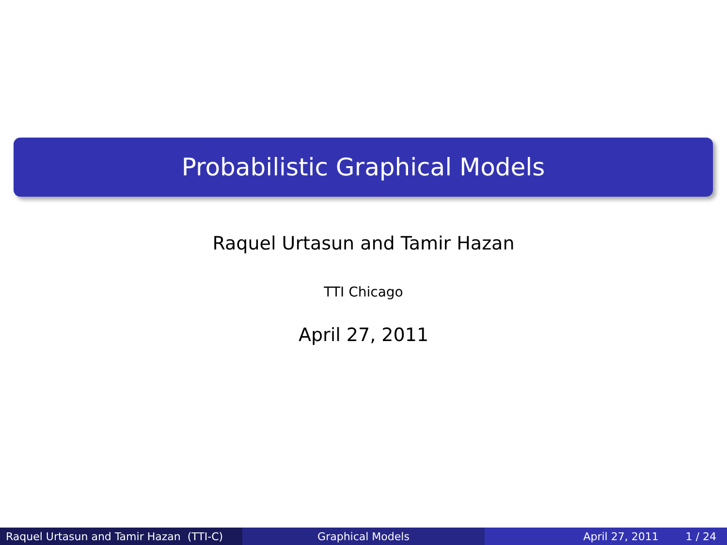Probabilistic Graphical Models
Raquel Urtasun and Tamir Hazan
TTI Chicago
April 27, 2011
Raquel Urtasun and Tamir Hazan (TTI-C)
Graphical Models April 27, 2011 1 / 24